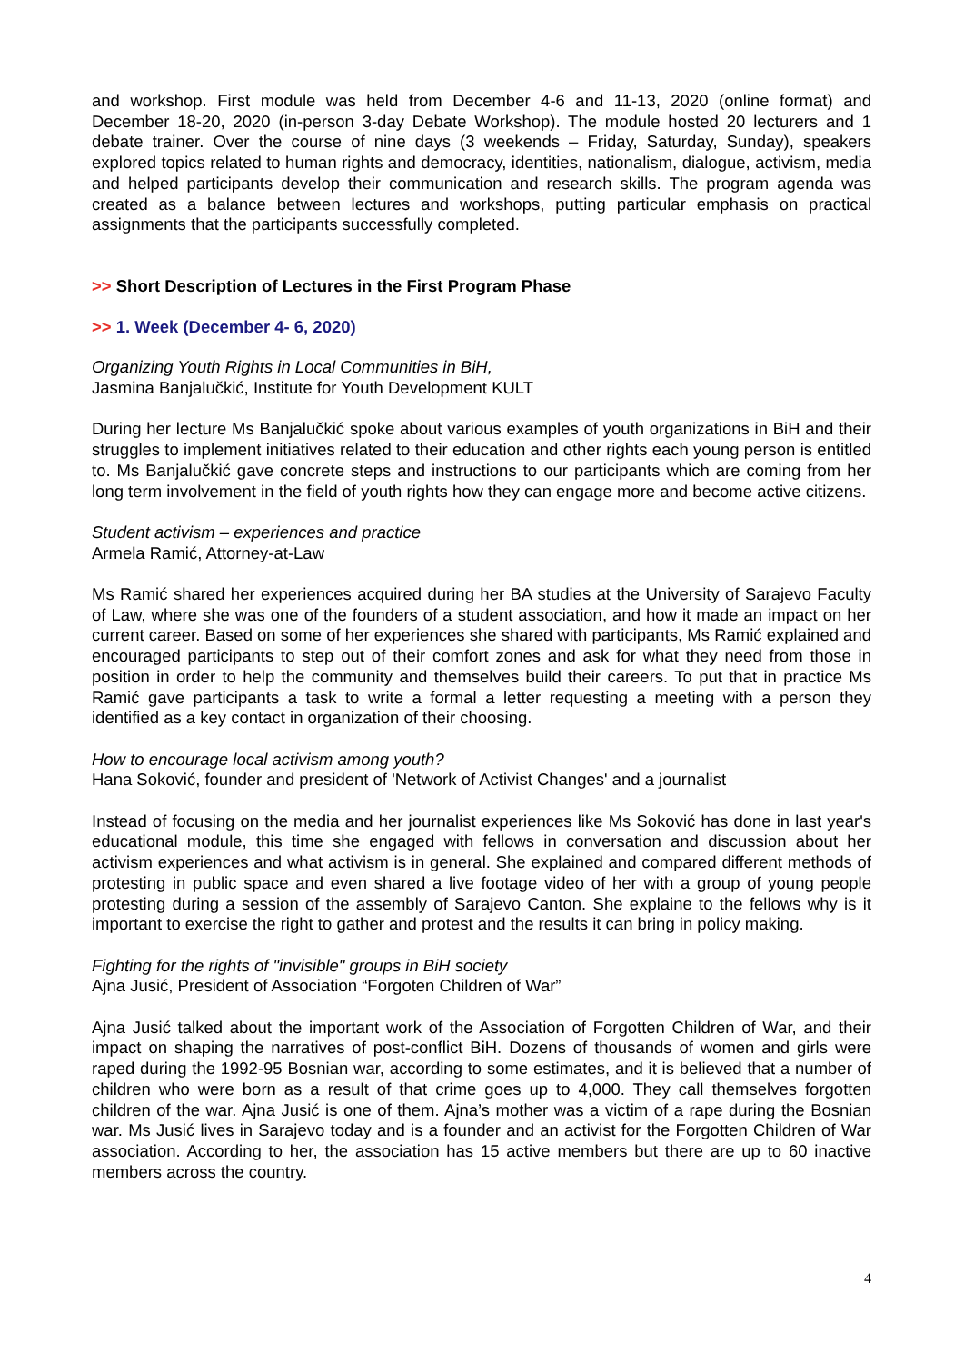and workshop. First module was held from December 4-6 and 11-13, 2020 (online format) and December 18-20, 2020 (in-person 3-day Debate Workshop). The module hosted 20 lecturers and 1 debate trainer. Over the course of nine days (3 weekends – Friday, Saturday, Sunday), speakers explored topics related to human rights and democracy, identities, nationalism, dialogue, activism, media and helped participants develop their communication and research skills. The program agenda was created as a balance between lectures and workshops, putting particular emphasis on practical assignments that the participants successfully completed.
>> Short Description of Lectures in the First Program Phase
>> 1. Week (December 4- 6, 2020)
Organizing Youth Rights in Local Communities in BiH,
Jasmina Banjalučkić, Institute for Youth Development KULT
During her lecture Ms Banjalučkić spoke about various examples of youth organizations in BiH and their struggles to implement initiatives related to their education and other rights each young person is entitled to. Ms Banjalučkić gave concrete steps and instructions to our participants which are coming from her long term involvement in the field of youth rights how they can engage more and become active citizens.
Student activism – experiences and practice
Armela Ramić, Attorney-at-Law
Ms Ramić shared her experiences acquired during her BA studies at the University of Sarajevo Faculty of Law, where she was one of the founders of a student association, and how it made an impact on her current career. Based on some of her experiences she shared with participants, Ms Ramić explained and encouraged participants to step out of their comfort zones and ask for what they need from those in position in order to help the community and themselves build their careers. To put that in practice Ms Ramić gave participants a task to write a formal a letter requesting a meeting with a person they identified as a key contact in organization of their choosing.
How to encourage local activism among youth?
Hana Soković, founder and president of 'Network of Activist Changes' and a journalist
Instead of focusing on the media and her journalist experiences like Ms Soković has done in last year's educational module, this time she engaged with fellows in conversation and discussion about her activism experiences and what activism is in general. She explained and compared different methods of protesting in public space and even shared a live footage video of her with a group of young people protesting during a session of the assembly of Sarajevo Canton. She explaine to the fellows why is it important to exercise the right to gather and protest and the results it can bring in policy making.
Fighting for the rights of "invisible" groups in BiH society
Ajna Jusić, President of Association “Forgoten Children of War”
Ajna Jusić talked about the important work of the Association of Forgotten Children of War, and their impact on shaping the narratives of post-conflict BiH. Dozens of thousands of women and girls were raped during the 1992-95 Bosnian war, according to some estimates, and it is believed that a number of children who were born as a result of that crime goes up to 4,000. They call themselves forgotten children of the war. Ajna Jusić is one of them. Ajna’s mother was a victim of a rape during the Bosnian war. Ms Jusić lives in Sarajevo today and is a founder and an activist for the Forgotten Children of War association. According to her, the association has 15 active members but there are up to 60 inactive members across the country.
4